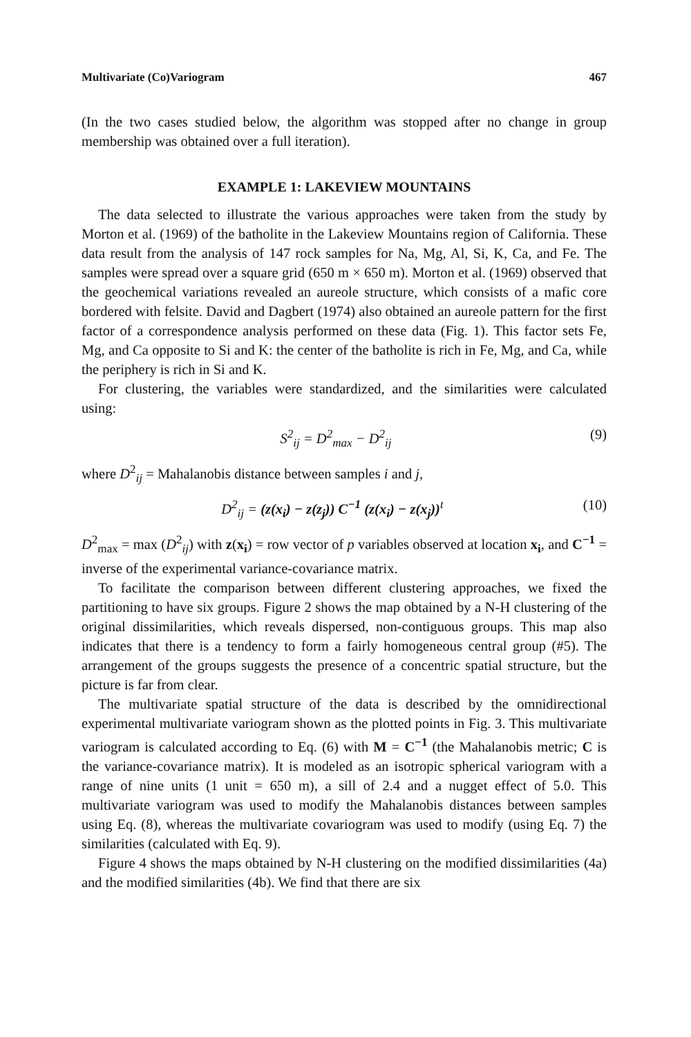Multivariate (Co)Variogram 467
(In the two cases studied below, the algorithm was stopped after no change in group membership was obtained over a full iteration).
EXAMPLE 1: LAKEVIEW MOUNTAINS
The data selected to illustrate the various approaches were taken from the study by Morton et al. (1969) of the batholite in the Lakeview Mountains region of California. These data result from the analysis of 147 rock samples for Na, Mg, Al, Si, K, Ca, and Fe. The samples were spread over a square grid (650 m × 650 m). Morton et al. (1969) observed that the geochemical variations revealed an aureole structure, which consists of a mafic core bordered with felsite. David and Dagbert (1974) also obtained an aureole pattern for the first factor of a correspondence analysis performed on these data (Fig. 1). This factor sets Fe, Mg, and Ca opposite to Si and K: the center of the batholite is rich in Fe, Mg, and Ca, while the periphery is rich in Si and K.
For clustering, the variables were standardized, and the similarities were calculated using:
S<sup>2</sup><sub>ij</sub> = D<sup>2</sup><sub>max</sub> − D<sup>2</sup><sub>ij</sub> (9)
where D<sup>2</sup><sub>ij</sub> = Mahalanobis distance between samples i and j,
D<sup>2</sup><sub>ij</sub> = (z(x<sub>i</sub>) − z(z<sub>j</sub>)) C<sup>−1</sup> (z(x<sub>i</sub>) − z(x<sub>j</sub>))<sup>t</sup> (10)
D<sup>2</sup><sub>max</sub> = max (D<sup>2</sup><sub>ij</sub>) with z(x<sub>i</sub>) = row vector of p variables observed at location x<sub>i</sub>, and C<sup>−1</sup> = inverse of the experimental variance-covariance matrix.
To facilitate the comparison between different clustering approaches, we fixed the partitioning to have six groups. Figure 2 shows the map obtained by a N-H clustering of the original dissimilarities, which reveals dispersed, non-contiguous groups. This map also indicates that there is a tendency to form a fairly homogeneous central group (#5). The arrangement of the groups suggests the presence of a concentric spatial structure, but the picture is far from clear.
The multivariate spatial structure of the data is described by the omnidirectional experimental multivariate variogram shown as the plotted points in Fig. 3. This multivariate variogram is calculated according to Eq. (6) with M = C<sup>−1</sup> (the Mahalanobis metric; C is the variance-covariance matrix). It is modeled as an isotropic spherical variogram with a range of nine units (1 unit = 650 m), a sill of 2.4 and a nugget effect of 5.0. This multivariate variogram was used to modify the Mahalanobis distances between samples using Eq. (8), whereas the multivariate covariogram was used to modify (using Eq. 7) the similarities (calculated with Eq. 9).
Figure 4 shows the maps obtained by N-H clustering on the modified dissimilarities (4a) and the modified similarities (4b). We find that there are six